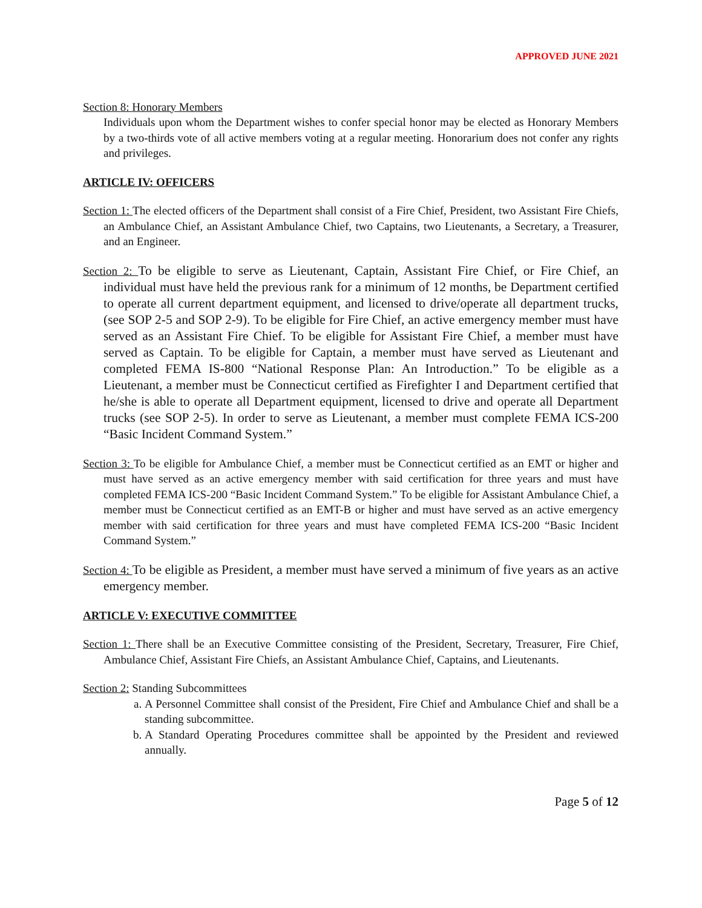APPROVED JUNE 2021
Section 8: Honorary Members
Individuals upon whom the Department wishes to confer special honor may be elected as Honorary Members by a two-thirds vote of all active members voting at a regular meeting. Honorarium does not confer any rights and privileges.
ARTICLE IV: OFFICERS
Section 1: The elected officers of the Department shall consist of a Fire Chief, President, two Assistant Fire Chiefs, an Ambulance Chief, an Assistant Ambulance Chief, two Captains, two Lieutenants, a Secretary, a Treasurer, and an Engineer.
Section 2: To be eligible to serve as Lieutenant, Captain, Assistant Fire Chief, or Fire Chief, an individual must have held the previous rank for a minimum of 12 months, be Department certified to operate all current department equipment, and licensed to drive/operate all department trucks, (see SOP 2-5 and SOP 2-9). To be eligible for Fire Chief, an active emergency member must have served as an Assistant Fire Chief. To be eligible for Assistant Fire Chief, a member must have served as Captain. To be eligible for Captain, a member must have served as Lieutenant and completed FEMA IS-800 “National Response Plan: An Introduction.” To be eligible as a Lieutenant, a member must be Connecticut certified as Firefighter I and Department certified that he/she is able to operate all Department equipment, licensed to drive and operate all Department trucks (see SOP 2-5). In order to serve as Lieutenant, a member must complete FEMA ICS-200 “Basic Incident Command System.”
Section 3: To be eligible for Ambulance Chief, a member must be Connecticut certified as an EMT or higher and must have served as an active emergency member with said certification for three years and must have completed FEMA ICS-200 “Basic Incident Command System.” To be eligible for Assistant Ambulance Chief, a member must be Connecticut certified as an EMT-B or higher and must have served as an active emergency member with said certification for three years and must have completed FEMA ICS-200 “Basic Incident Command System.”
Section 4: To be eligible as President, a member must have served a minimum of five years as an active emergency member.
ARTICLE V: EXECUTIVE COMMITTEE
Section 1: There shall be an Executive Committee consisting of the President, Secretary, Treasurer, Fire Chief, Ambulance Chief, Assistant Fire Chiefs, an Assistant Ambulance Chief, Captains, and Lieutenants.
Section 2: Standing Subcommittees
a. A Personnel Committee shall consist of the President, Fire Chief and Ambulance Chief and shall be a standing subcommittee.
b. A Standard Operating Procedures committee shall be appointed by the President and reviewed annually.
Page 5 of 12